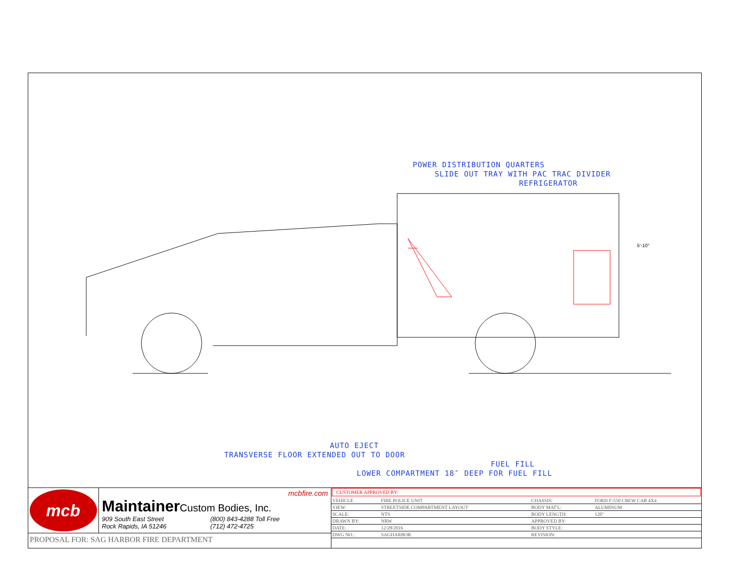POWER DISTRIBUTION QUARTERS
SLIDE OUT TRAY WITH PAC TRAC DIVIDER
REFRIGERATOR
5′-10″
AUTO EJECT
TRANSVERSE FLOOR EXTENDED OUT TO DOOR
FUEL FILL
LOWER COMPARTMENT 18″ DEEP FOR FUEL FILL
mcb
mcbfire.com
Maintainer Custom Bodies, Inc.
909 South East Street
Rock Rapids, IA 51246
(800) 843-4288 Toll Free
(712) 472-4725
PROPOSAL FOR: SAG HARBOR FIRE DEPARTMENT
CUSTOMER APPROVED BY:
| VEHICLE | FIRE POLICE UNIT | CHASSIS: | FORD F-550 CREW CAB 4X4 |
| VIEW: | STREETSIDE COMPARTMENT LAYOUT | BODY MAT'L: | ALUMINUM |
| SCALE: | NTS | BODY LENGTH: | 120" |
| DRAWN BY: | NRW | APPROVED BY: | |
| DATE: | 12/28/2016 | BODY STYLE: | |
| DWG NO.: | SAGHARBOR | REVISION: | |